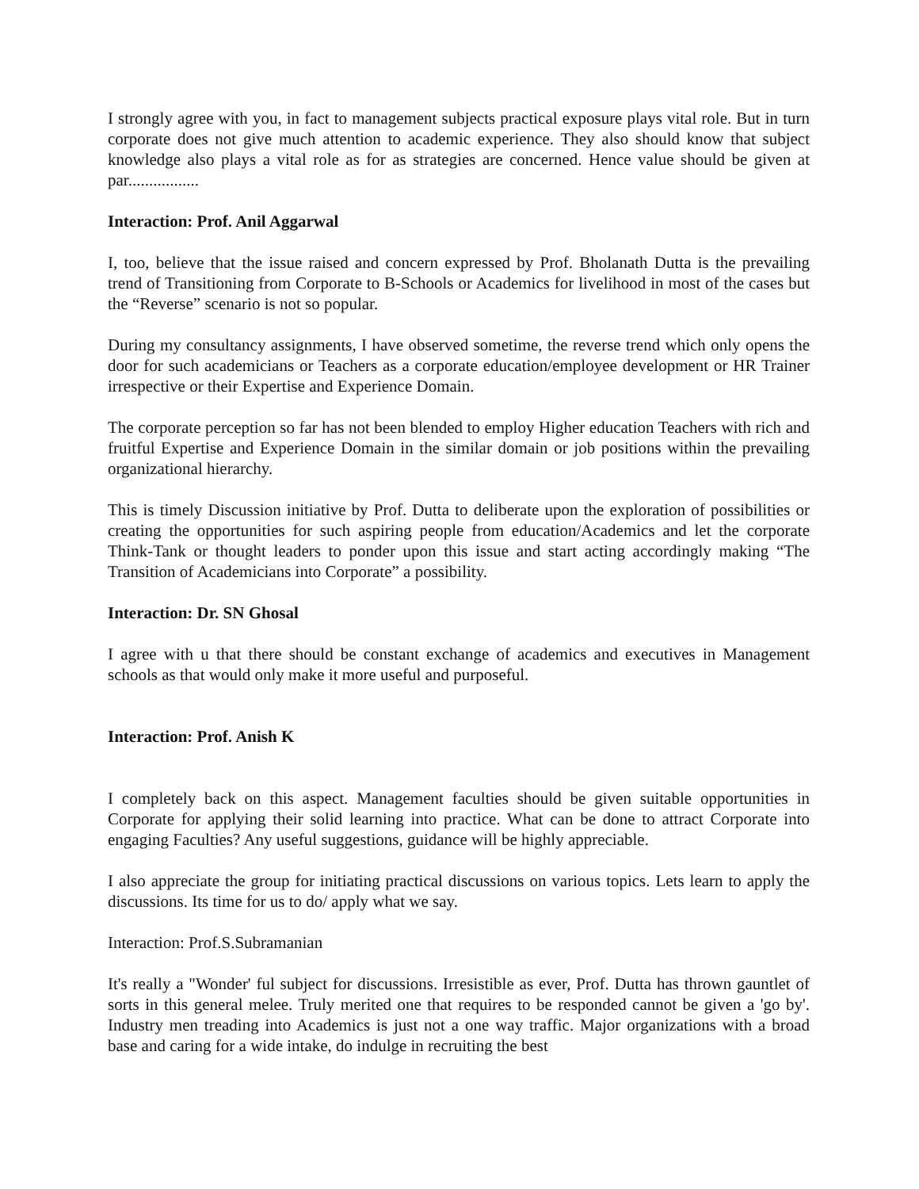I strongly agree with you, in fact to management subjects practical exposure plays vital role. But in turn corporate does not give much attention to academic experience. They also should know that subject knowledge also plays a vital role as for as strategies are concerned. Hence value should be given at par.................
Interaction: Prof. Anil Aggarwal
I, too, believe that the issue raised and concern expressed by Prof. Bholanath Dutta is the prevailing trend of Transitioning from Corporate to B-Schools or Academics for livelihood in most of the cases but the “Reverse” scenario is not so popular.
During my consultancy assignments, I have observed sometime, the reverse trend which only opens the door for such academicians or Teachers as a corporate education/employee development or HR Trainer irrespective or their Expertise and Experience Domain.
The corporate perception so far has not been blended to employ Higher education Teachers with rich and fruitful Expertise and Experience Domain in the similar domain or job positions within the prevailing organizational hierarchy.
This is timely Discussion initiative by Prof. Dutta to deliberate upon the exploration of possibilities or creating the opportunities for such aspiring people from education/Academics and let the corporate Think-Tank or thought leaders to ponder upon this issue and start acting accordingly making “The Transition of Academicians into Corporate” a possibility.
Interaction: Dr. SN Ghosal
I agree with u that there should be constant exchange of academics and executives in Management schools as that would only make it more useful and purposeful.
Interaction: Prof. Anish K
I completely back on this aspect. Management faculties should be given suitable opportunities in Corporate for applying their solid learning into practice. What can be done to attract Corporate into engaging Faculties? Any useful suggestions, guidance will be highly appreciable.
I also appreciate the group for initiating practical discussions on various topics. Lets learn to apply the discussions. Its time for us to do/ apply what we say.
Interaction: Prof.S.Subramanian
It's really a "Wonder' ful subject for discussions. Irresistible as ever, Prof. Dutta has thrown gauntlet of sorts in this general melee. Truly merited one that requires to be responded cannot be given a 'go by'. Industry men treading into Academics is just not a one way traffic. Major organizations with a broad base and caring for a wide intake, do indulge in recruiting the best